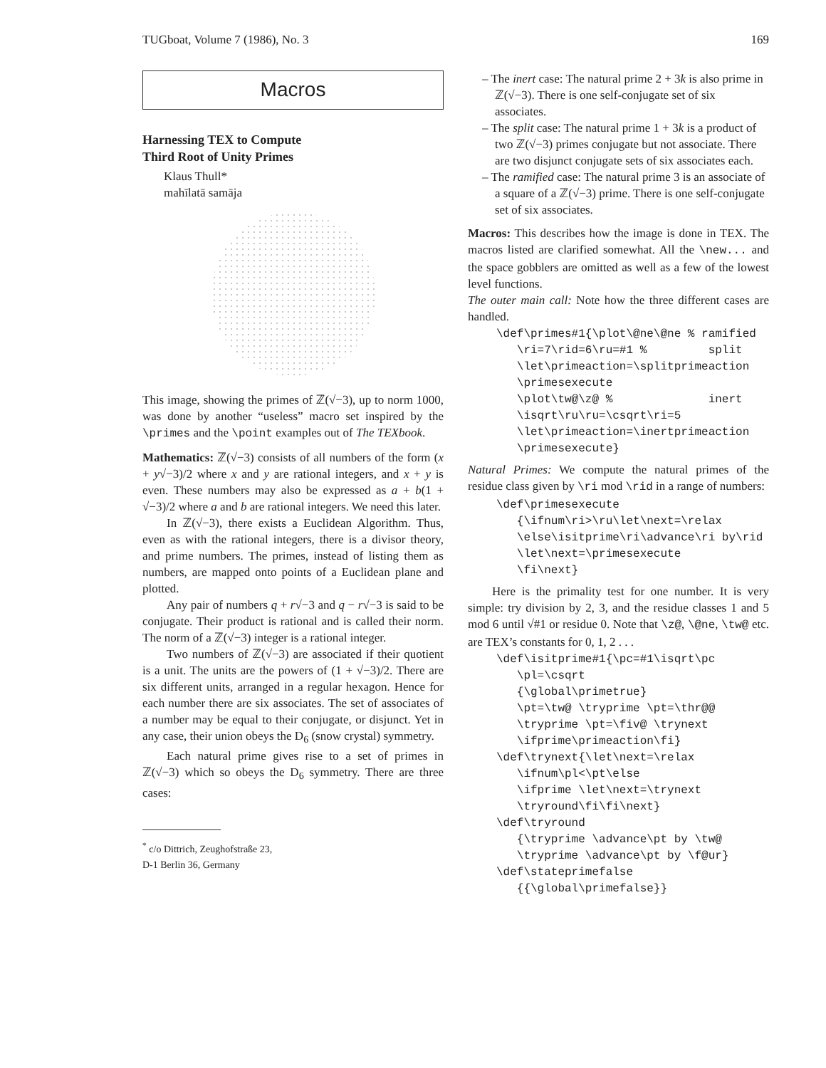TUGboat, Volume 7 (1986), No. 3 169
Macros
Harnessing TEX to Compute
Third Root of Unity Primes
Klaus Thull*
mahīlatā samāja
This image, showing the primes of ℤ(√−3), up to norm 1000, was done by another “useless” macro set inspired by the \primes and the \point examples out of The TEXbook.
Mathematics: ℤ(√−3) consists of all numbers of the form (x + y√−3)/2 where x and y are rational integers, and x + y is even. These numbers may also be expressed as a + b(1 + √−3)/2 where a and b are rational integers. We need this later.
In ℤ(√−3), there exists a Euclidean Algorithm. Thus, even as with the rational integers, there is a divisor theory, and prime numbers. The primes, instead of listing them as numbers, are mapped onto points of a Euclidean plane and plotted.
Any pair of numbers q + r√−3 and q − r√−3 is said to be conjugate. Their product is rational and is called their norm. The norm of a ℤ(√−3) integer is a rational integer.
Two numbers of ℤ(√−3) are associated if their quotient is a unit. The units are the powers of (1 + √−3)/2. There are six different units, arranged in a regular hexagon. Hence for each number there are six associates. The set of associates of a number may be equal to their conjugate, or disjunct. Yet in any case, their union obeys the D<sub>6</sub> (snow crystal) symmetry.
Each natural prime gives rise to a set of primes in ℤ(√−3) which so obeys the D<sub>6</sub> symmetry. There are three cases:
<sup>*</sup> c/o Dittrich, Zeughofstraße 23,
D-1 Berlin 36, Germany
– The inert case: The natural prime 2 + 3k is also prime in ℤ(√−3). There is one self-conjugate set of six associates.
– The split case: The natural prime 1 + 3k is a product of two ℤ(√−3) primes conjugate but not associate. There are two disjunct conjugate sets of six associates each.
– The ramified case: The natural prime 3 is an associate of a square of a ℤ(√−3) prime. There is one self-conjugate set of six associates.
Macros: This describes how the image is done in TEX. The macros listed are clarified somewhat. All the \new... and the space gobblers are omitted as well as a few of the lowest level functions.
The outer main call: Note how the three different cases are handled.
\def\primes#1{\plot\@ne\@ne % ramified
   \ri=7\rid=6\ru=#1 %         split
   \let\primeaction=\splitprimeaction
   \primesexecute
   \plot\tw@\z@ %              inert
   \isqrt\ru\ru=\csqrt\ri=5
   \let\primeaction=\inertprimeaction
   \primesexecute}
Natural Primes: We compute the natural primes of the residue class given by \ri mod \rid in a range of numbers:
\def\primesexecute
   {\ifnum\ri>\ru\let\next=\relax
   \else\isitprime\ri\advance\ri by\rid
   \let\next=\primesexecute
   \fi\next}
Here is the primality test for one number. It is very simple: try division by 2, 3, and the residue classes 1 and 5 mod 6 until √#1 or residue 0. Note that \z@, \@ne, \tw@ etc. are TEX’s constants for 0, 1, 2 . . .
\def\isitprime#1{\pc=#1\isqrt\pc
   \pl=\csqrt
   {\global\primetrue}
   \pt=\tw@ \tryprime \pt=\thr@@
   \tryprime \pt=\fiv@ \trynext
   \ifprime\primeaction\fi}
\def\trynext{\let\next=\relax
   \ifnum\pl<\pt\else
   \ifprime \let\next=\trynext
   \tryround\fi\fi\next}
\def\tryround
   {\tryprime \advance\pt by \tw@
   \tryprime \advance\pt by \f@ur}
\def\stateprimefalse
   {{\global\primefalse}}